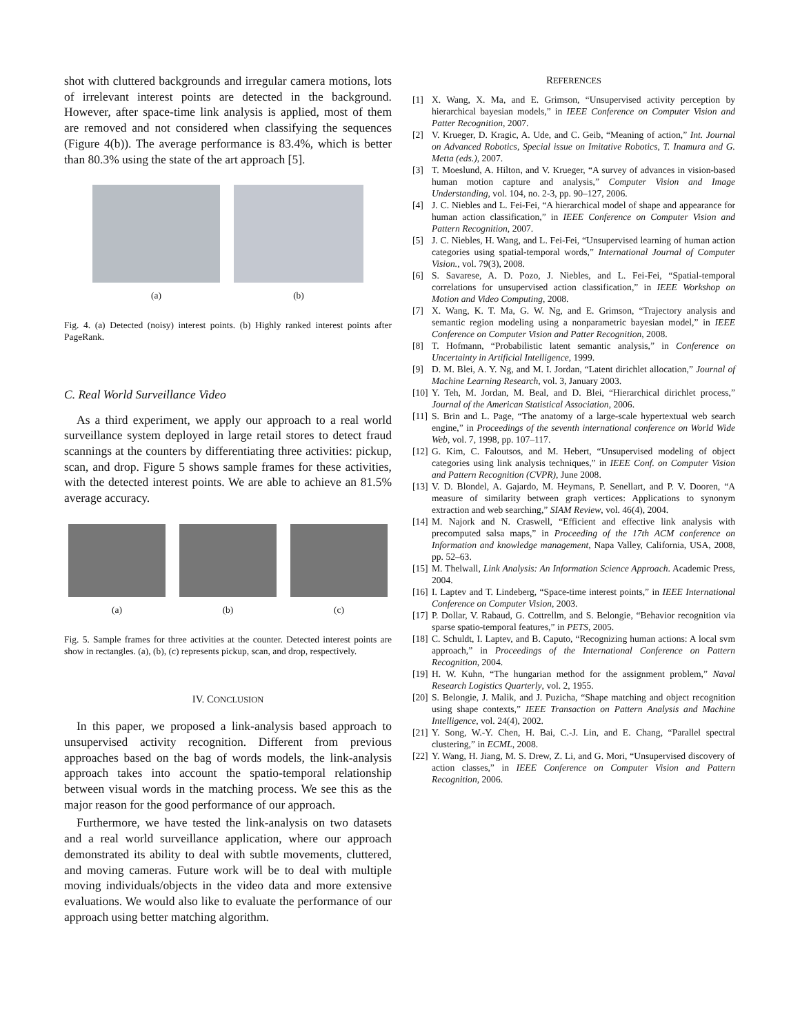shot with cluttered backgrounds and irregular camera motions, lots of irrelevant interest points are detected in the background. However, after space-time link analysis is applied, most of them are removed and not considered when classifying the sequences (Figure 4(b)). The average performance is 83.4%, which is better than 80.3% using the state of the art approach [5].
(a) (b)
Fig. 4. (a) Detected (noisy) interest points. (b) Highly ranked interest points after PageRank.
C. Real World Surveillance Video
As a third experiment, we apply our approach to a real world surveillance system deployed in large retail stores to detect fraud scannings at the counters by differentiating three activities: pickup, scan, and drop. Figure 5 shows sample frames for these activities, with the detected interest points. We are able to achieve an 81.5% average accuracy.
(a) (b) (c)
Fig. 5. Sample frames for three activities at the counter. Detected interest points are show in rectangles. (a), (b), (c) represents pickup, scan, and drop, respectively.
IV. CONCLUSION
In this paper, we proposed a link-analysis based approach to unsupervised activity recognition. Different from previous approaches based on the bag of words models, the link-analysis approach takes into account the spatio-temporal relationship between visual words in the matching process. We see this as the major reason for the good performance of our approach.
Furthermore, we have tested the link-analysis on two datasets and a real world surveillance application, where our approach demonstrated its ability to deal with subtle movements, cluttered, and moving cameras. Future work will be to deal with multiple moving individuals/objects in the video data and more extensive evaluations. We would also like to evaluate the performance of our approach using better matching algorithm.
REFERENCES
[1] X. Wang, X. Ma, and E. Grimson, “Unsupervised activity perception by hierarchical bayesian models,” in IEEE Conference on Computer Vision and Patter Recognition, 2007.
[2] V. Krueger, D. Kragic, A. Ude, and C. Geib, “Meaning of action,” Int. Journal on Advanced Robotics, Special issue on Imitative Robotics, T. Inamura and G. Metta (eds.), 2007.
[3] T. Moeslund, A. Hilton, and V. Krueger, “A survey of advances in vision-based human motion capture and analysis,” Computer Vision and Image Understanding, vol. 104, no. 2-3, pp. 90–127, 2006.
[4] J. C. Niebles and L. Fei-Fei, “A hierarchical model of shape and appearance for human action classification,” in IEEE Conference on Computer Vision and Pattern Recognition, 2007.
[5] J. C. Niebles, H. Wang, and L. Fei-Fei, “Unsupervised learning of human action categories using spatial-temporal words,” International Journal of Computer Vision., vol. 79(3), 2008.
[6] S. Savarese, A. D. Pozo, J. Niebles, and L. Fei-Fei, “Spatial-temporal correlations for unsupervised action classification,” in IEEE Workshop on Motion and Video Computing, 2008.
[7] X. Wang, K. T. Ma, G. W. Ng, and E. Grimson, “Trajectory analysis and semantic region modeling using a nonparametric bayesian model,” in IEEE Conference on Computer Vision and Patter Recognition, 2008.
[8] T. Hofmann, “Probabilistic latent semantic analysis,” in Conference on Uncertainty in Artificial Intelligence, 1999.
[9] D. M. Blei, A. Y. Ng, and M. I. Jordan, “Latent dirichlet allocation,” Journal of Machine Learning Research, vol. 3, January 2003.
[10] Y. Teh, M. Jordan, M. Beal, and D. Blei, “Hierarchical dirichlet process,” Journal of the American Statistical Association, 2006.
[11] S. Brin and L. Page, “The anatomy of a large-scale hypertextual web search engine,” in Proceedings of the seventh international conference on World Wide Web, vol. 7, 1998, pp. 107–117.
[12] G. Kim, C. Faloutsos, and M. Hebert, “Unsupervised modeling of object categories using link analysis techniques,” in IEEE Conf. on Computer Vision and Pattern Recognition (CVPR), June 2008.
[13] V. D. Blondel, A. Gajardo, M. Heymans, P. Senellart, and P. V. Dooren, “A measure of similarity between graph vertices: Applications to synonym extraction and web searching,” SIAM Review, vol. 46(4), 2004.
[14] M. Najork and N. Craswell, “Efficient and effective link analysis with precomputed salsa maps,” in Proceeding of the 17th ACM conference on Information and knowledge management, Napa Valley, California, USA, 2008, pp. 52–63.
[15] M. Thelwall, Link Analysis: An Information Science Approach. Academic Press, 2004.
[16] I. Laptev and T. Lindeberg, “Space-time interest points,” in IEEE International Conference on Computer Vision, 2003.
[17] P. Dollar, V. Rabaud, G. Cottrellm, and S. Belongie, “Behavior recognition via sparse spatio-temporal features,” in PETS, 2005.
[18] C. Schuldt, I. Laptev, and B. Caputo, “Recognizing human actions: A local svm approach,” in Proceedings of the International Conference on Pattern Recognition, 2004.
[19] H. W. Kuhn, “The hungarian method for the assignment problem,” Naval Research Logistics Quarterly, vol. 2, 1955.
[20] S. Belongie, J. Malik, and J. Puzicha, “Shape matching and object recognition using shape contexts,” IEEE Transaction on Pattern Analysis and Machine Intelligence, vol. 24(4), 2002.
[21] Y. Song, W.-Y. Chen, H. Bai, C.-J. Lin, and E. Chang, “Parallel spectral clustering,” in ECML, 2008.
[22] Y. Wang, H. Jiang, M. S. Drew, Z. Li, and G. Mori, “Unsupervised discovery of action classes,” in IEEE Conference on Computer Vision and Pattern Recognition, 2006.